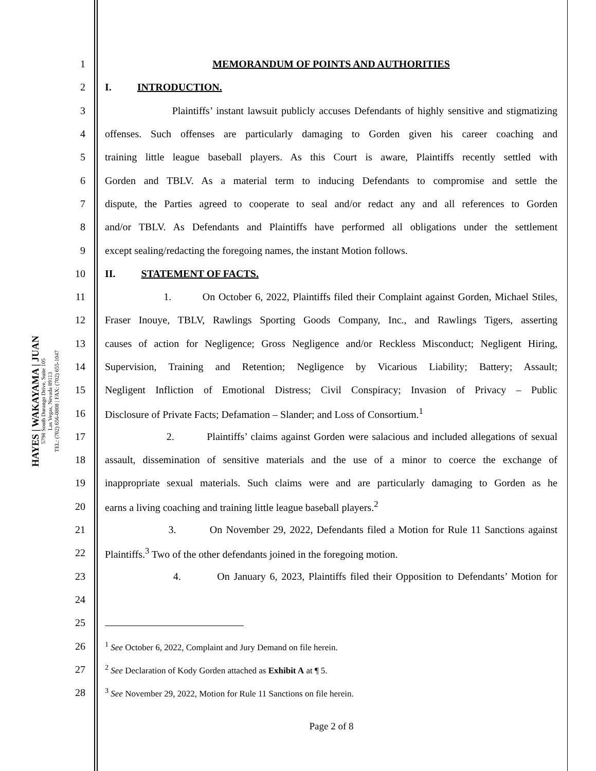HAYES | WAKAYAMA | JUAN
5798 South Durango Drive, Suite 105
Las Vegas, Nevada 89113
TEL: (702) 656-0808 | FAX: (702) 655-1047
1 MEMORANDUM OF POINTS AND AUTHORITIES
2 I. INTRODUCTION.
3 Plaintiffs’ instant lawsuit publicly accuses Defendants of highly sensitive and stigmatizing
4 offenses. Such offenses are particularly damaging to Gorden given his career coaching and
5 training little league baseball players. As this Court is aware, Plaintiffs recently settled with
6 Gorden and TBLV. As a material term to inducing Defendants to compromise and settle the
7 dispute, the Parties agreed to cooperate to seal and/or redact any and all references to Gorden
8 and/or TBLV. As Defendants and Plaintiffs have performed all obligations under the settlement
9 except sealing/redacting the foregoing names, the instant Motion follows.
10 II. STATEMENT OF FACTS.
11 1. On October 6, 2022, Plaintiffs filed their Complaint against Gorden, Michael Stiles,
12 Fraser Inouye, TBLV, Rawlings Sporting Goods Company, Inc., and Rawlings Tigers, asserting
13 causes of action for Negligence; Gross Negligence and/or Reckless Misconduct; Negligent Hiring,
14 Supervision, Training and Retention; Negligence by Vicarious Liability; Battery; Assault;
15 Negligent Infliction of Emotional Distress; Civil Conspiracy; Invasion of Privacy – Public
16 Disclosure of Private Facts; Defamation – Slander; and Loss of Consortium.<sup>1</sup>
17 2. Plaintiffs’ claims against Gorden were salacious and included allegations of sexual
18 assault, dissemination of sensitive materials and the use of a minor to coerce the exchange of
19 inappropriate sexual materials. Such claims were and are particularly damaging to Gorden as he
20 earns a living coaching and training little league baseball players.<sup>2</sup>
21 3. On November 29, 2022, Defendants filed a Motion for Rule 11 Sanctions against
22 Plaintiffs.<sup>3</sup> Two of the other defendants joined in the foregoing motion.
23 4. On January 6, 2023, Plaintiffs filed their Opposition to Defendants’ Motion for
24
25
26<sup>1</sup> See October 6, 2022, Complaint and Jury Demand on file herein.
27<sup>2</sup> See Declaration of Kody Gorden attached as Exhibit A at ¶ 5.
28<sup>3</sup> See November 29, 2022, Motion for Rule 11 Sanctions on file herein.
Page 2 of 8